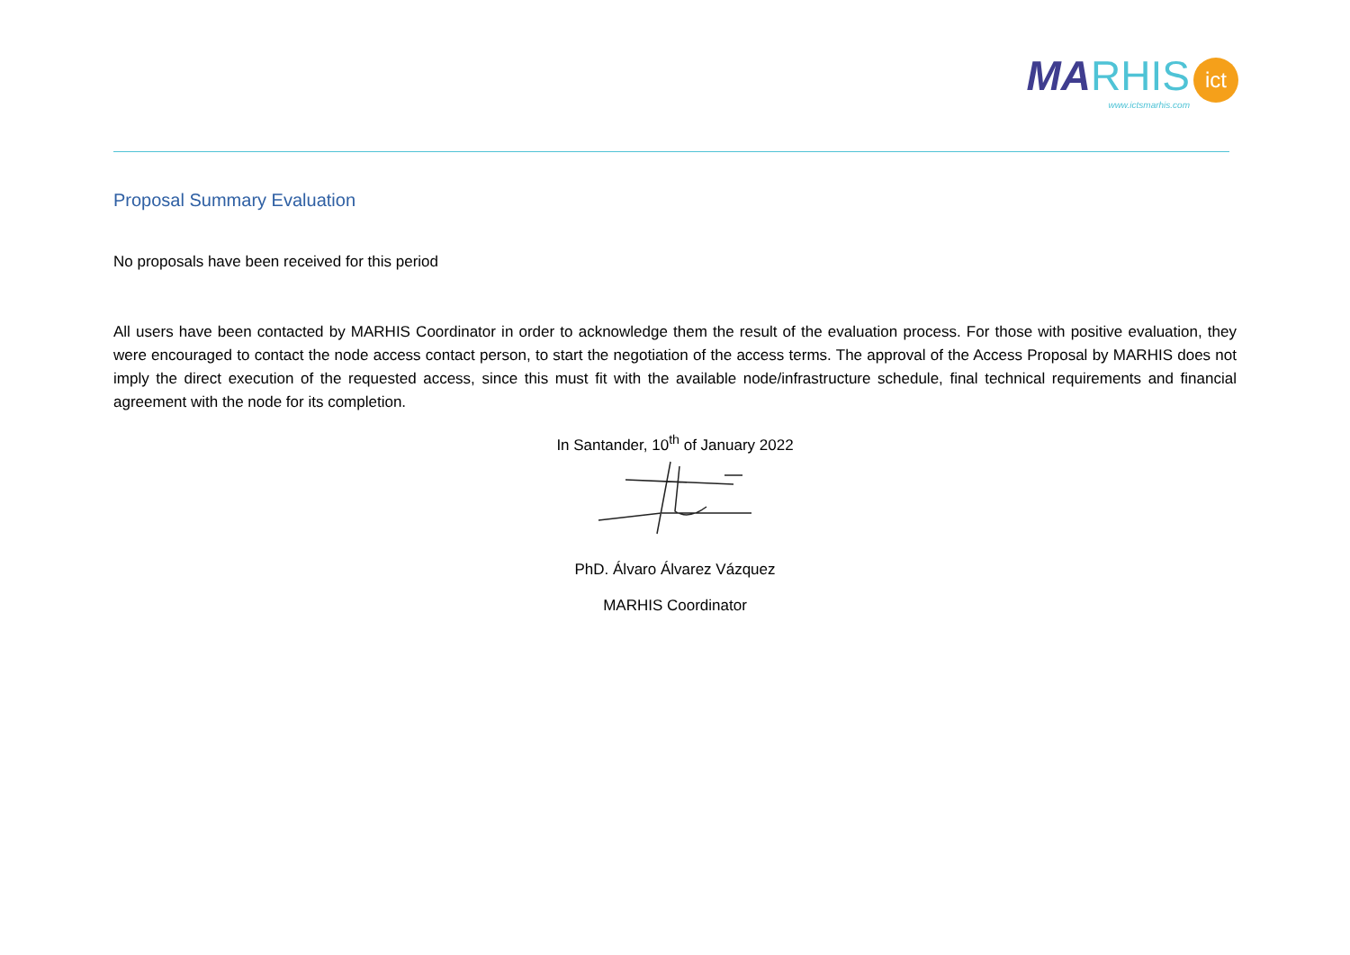MA RHIS
www.ictsmarhis.com
ict
Proposal Summary Evaluation
No proposals have been received for this period
All users have been contacted by MARHIS Coordinator in order to acknowledge them the result of the evaluation process. For those with positive evaluation, they were encouraged to contact the node access contact person, to start the negotiation of the access terms. The approval of the Access Proposal by MARHIS does not imply the direct execution of the requested access, since this must fit with the available node/infrastructure schedule, final technical requirements and financial agreement with the node for its completion.
In Santander, 10<sup>th</sup> of January 2022
PhD. Álvaro Álvarez Vázquez
MARHIS Coordinator